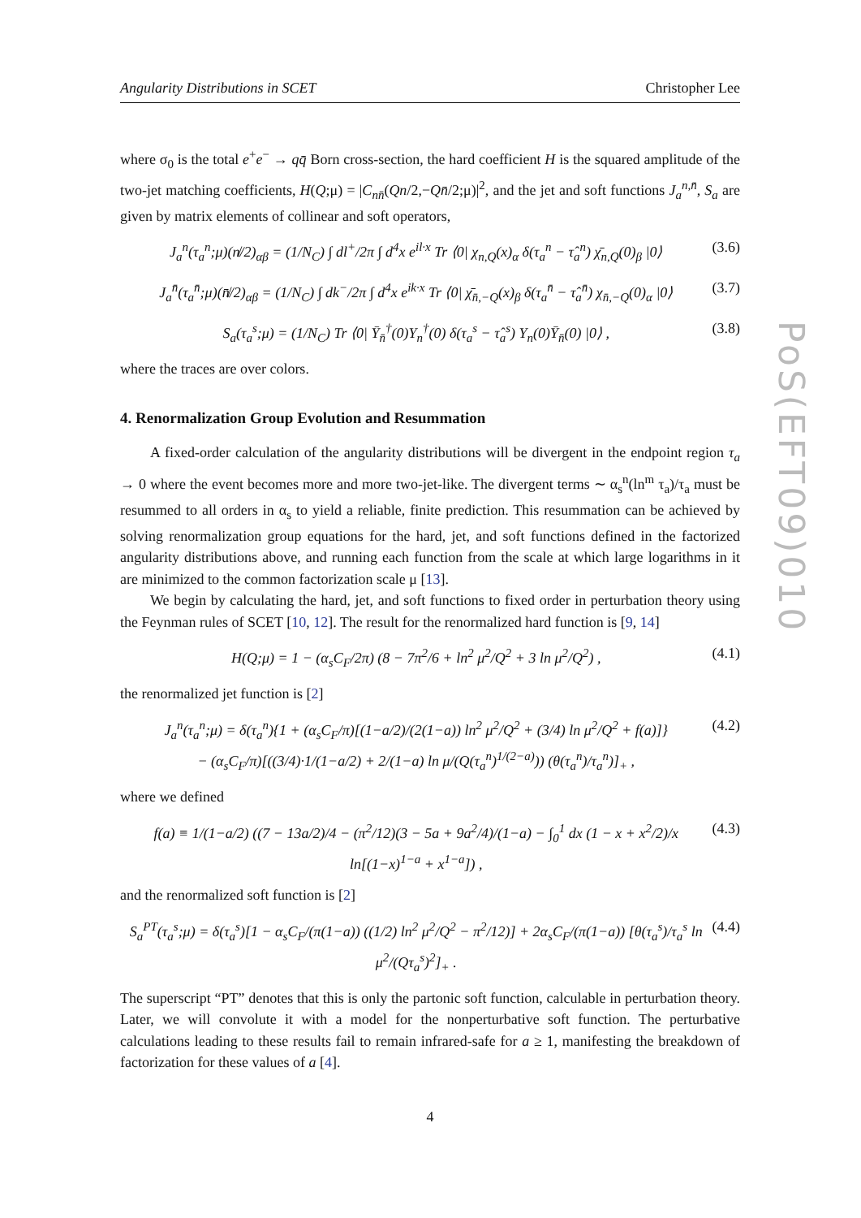PoS(EFT09)010
Angularity Distributions in SCET Christopher Lee
where σ<sub>0</sub> is the total e<sup>+</sup>e<sup>−</sup> → qq̄ Born cross-section, the hard coefficient H is the squared amplitude of the two-jet matching coefficients, H(Q;μ) = |C<sub>nn̄</sub>(Qn/2,−Qn̄/2;μ)|<sup>2</sup>, and the jet and soft functions J<sub>a</sub><sup>n,n̄</sup>, S<sub>a</sub> are given by matrix elements of collinear and soft operators,
J<sub>a</sub><sup>n</sup>(τ<sub>a</sub><sup>n</sup>;μ)(n̸/2)<sub>αβ</sub> = (1/N<sub>C</sub>) ∫ dl<sup>+</sup>/2π ∫ d<sup>4</sup>x e<sup>il·x</sup> Tr ⟨0| χ<sub>n,Q</sub>(x)<sub>α</sub> δ(τ<sub>a</sub><sup>n</sup> − τ̂<sub>a</sub><sup>n</sup>) χ̄<sub>n,Q</sub>(0)<sub>β</sub> |0⟩ (3.6)
J<sub>a</sub><sup>n̄</sup>(τ<sub>a</sub><sup>n̄</sup>;μ)(n̸̄/2)<sub>αβ</sub> = (1/N<sub>C</sub>) ∫ dk<sup>−</sup>/2π ∫ d<sup>4</sup>x e<sup>ik·x</sup> Tr ⟨0| χ̄<sub>n̄,−Q</sub>(x)<sub>β</sub> δ(τ<sub>a</sub><sup>n̄</sup> − τ̂<sub>a</sub><sup>n̄</sup>) χ<sub>n̄,−Q</sub>(0)<sub>α</sub> |0⟩ (3.7)
S<sub>a</sub>(τ<sub>a</sub><sup>s</sup>;μ) = (1/N<sub>C</sub>) Tr ⟨0| Ȳ<sub>n̄</sub><sup>†</sup>(0)Y<sub>n</sub><sup>†</sup>(0) δ(τ<sub>a</sub><sup>s</sup> − τ̂<sub>a</sub><sup>s</sup>) Y<sub>n</sub>(0)Ȳ<sub>n̄</sub>(0) |0⟩ , (3.8)
where the traces are over colors.
4. Renormalization Group Evolution and Resummation
A fixed-order calculation of the angularity distributions will be divergent in the endpoint region τ<sub>a</sub> → 0 where the event becomes more and more two-jet-like. The divergent terms ∼ α<sub>s</sub><sup>n</sup>(ln<sup>m</sup> τ<sub>a</sub>)/τ<sub>a</sub> must be resummed to all orders in α<sub>s</sub> to yield a reliable, finite prediction. This resummation can be achieved by solving renormalization group equations for the hard, jet, and soft functions defined in the factorized angularity distributions above, and running each function from the scale at which large logarithms in it are minimized to the common factorization scale μ [13].
We begin by calculating the hard, jet, and soft functions to fixed order in perturbation theory using the Feynman rules of SCET [10, 12]. The result for the renormalized hard function is [9, 14]
H(Q;μ) = 1 − (α<sub>s</sub>C<sub>F</sub>/2π) (8 − 7π<sup>2</sup>/6 + ln<sup>2</sup> μ<sup>2</sup>/Q<sup>2</sup> + 3 ln μ<sup>2</sup>/Q<sup>2</sup>) , (4.1)
the renormalized jet function is [2]
J<sub>a</sub><sup>n</sup>(τ<sub>a</sub><sup>n</sup>;μ) = δ(τ<sub>a</sub><sup>n</sup>){1 + (α<sub>s</sub>C<sub>F</sub>/π)[(1−a/2)/(2(1−a)) ln<sup>2</sup> μ<sup>2</sup>/Q<sup>2</sup> + (3/4) ln μ<sup>2</sup>/Q<sup>2</sup> + f(a)]}
− (α<sub>s</sub>C<sub>F</sub>/π)[((3/4)·1/(1−a/2) + 2/(1−a) ln μ/(Q(τ<sub>a</sub><sup>n</sup>)<sup>1/(2−a)</sup>)) (θ(τ<sub>a</sub><sup>n</sup>)/τ<sub>a</sub><sup>n</sup>)]<sub>+</sub> , (4.2)
where we defined
f(a) ≡ 1/(1−a/2) ((7 − 13a/2)/4 − (π<sup>2</sup>/12)(3 − 5a + 9a<sup>2</sup>/4)/(1−a) − ∫<sub>0</sub><sup>1</sup> dx (1 − x + x<sup>2</sup>/2)/x ln[(1−x)<sup>1−a</sup> + x<sup>1−a</sup>]) , (4.3)
and the renormalized soft function is [2]
S<sub>a</sub><sup>PT</sup>(τ<sub>a</sub><sup>s</sup>;μ) = δ(τ<sub>a</sub><sup>s</sup>)[1 − α<sub>s</sub>C<sub>F</sub>/(π(1−a)) ((1/2) ln<sup>2</sup> μ<sup>2</sup>/Q<sup>2</sup> − π<sup>2</sup>/12)] + 2α<sub>s</sub>C<sub>F</sub>/(π(1−a)) [θ(τ<sub>a</sub><sup>s</sup>)/τ<sub>a</sub><sup>s</sup> ln μ<sup>2</sup>/(Qτ<sub>a</sub><sup>s</sup>)<sup>2</sup>]<sub>+</sub> . (4.4)
The superscript “PT” denotes that this is only the partonic soft function, calculable in perturbation theory. Later, we will convolute it with a model for the nonperturbative soft function. The perturbative calculations leading to these results fail to remain infrared-safe for a ≥ 1, manifesting the breakdown of factorization for these values of a [4].
4